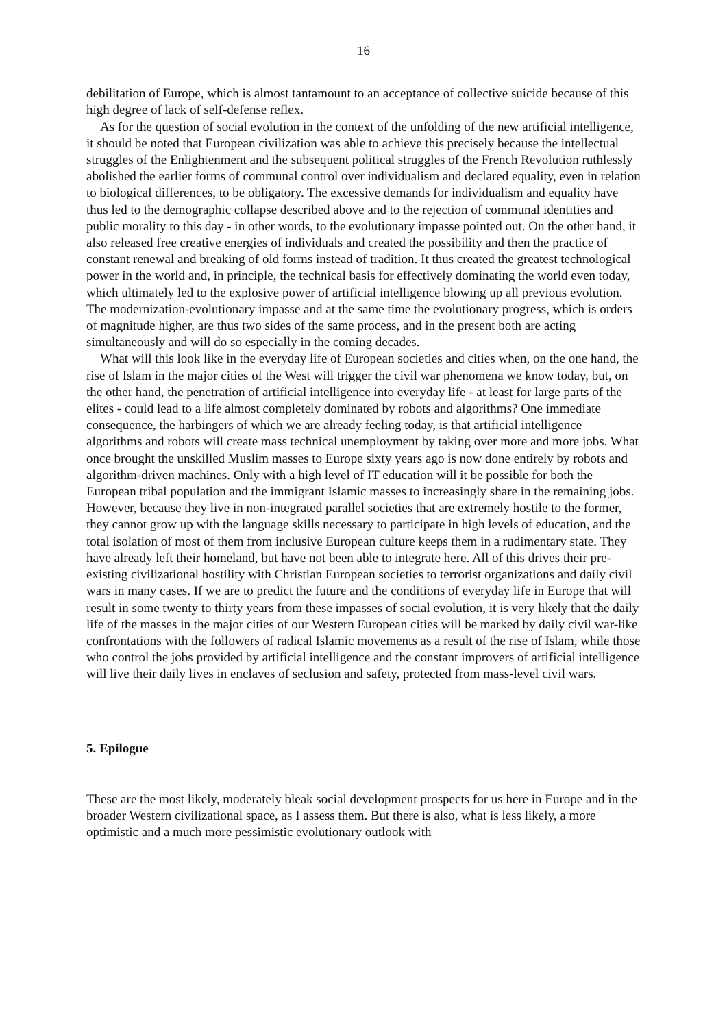16
debilitation of Europe, which is almost tantamount to an acceptance of collective suicide because of this high degree of lack of self-defense reflex.
As for the question of social evolution in the context of the unfolding of the new artificial intelligence, it should be noted that European civilization was able to achieve this precisely because the intellectual struggles of the Enlightenment and the subsequent political struggles of the French Revolution ruthlessly abolished the earlier forms of communal control over individualism and declared equality, even in relation to biological differences, to be obligatory. The excessive demands for individualism and equality have thus led to the demographic collapse described above and to the rejection of communal identities and public morality to this day - in other words, to the evolutionary impasse pointed out. On the other hand, it also released free creative energies of individuals and created the possibility and then the practice of constant renewal and breaking of old forms instead of tradition. It thus created the greatest technological power in the world and, in principle, the technical basis for effectively dominating the world even today, which ultimately led to the explosive power of artificial intelligence blowing up all previous evolution. The modernization-evolutionary impasse and at the same time the evolutionary progress, which is orders of magnitude higher, are thus two sides of the same process, and in the present both are acting simultaneously and will do so especially in the coming decades.
What will this look like in the everyday life of European societies and cities when, on the one hand, the rise of Islam in the major cities of the West will trigger the civil war phenomena we know today, but, on the other hand, the penetration of artificial intelligence into everyday life - at least for large parts of the elites - could lead to a life almost completely dominated by robots and algorithms? One immediate consequence, the harbingers of which we are already feeling today, is that artificial intelligence algorithms and robots will create mass technical unemployment by taking over more and more jobs. What once brought the unskilled Muslim masses to Europe sixty years ago is now done entirely by robots and algorithm-driven machines. Only with a high level of IT education will it be possible for both the European tribal population and the immigrant Islamic masses to increasingly share in the remaining jobs. However, because they live in non-integrated parallel societies that are extremely hostile to the former, they cannot grow up with the language skills necessary to participate in high levels of education, and the total isolation of most of them from inclusive European culture keeps them in a rudimentary state. They have already left their homeland, but have not been able to integrate here. All of this drives their pre-existing civilizational hostility with Christian European societies to terrorist organizations and daily civil wars in many cases. If we are to predict the future and the conditions of everyday life in Europe that will result in some twenty to thirty years from these impasses of social evolution, it is very likely that the daily life of the masses in the major cities of our Western European cities will be marked by daily civil war-like confrontations with the followers of radical Islamic movements as a result of the rise of Islam, while those who control the jobs provided by artificial intelligence and the constant improvers of artificial intelligence will live their daily lives in enclaves of seclusion and safety, protected from mass-level civil wars.
5. Epilogue
These are the most likely, moderately bleak social development prospects for us here in Europe and in the broader Western civilizational space, as I assess them. But there is also, what is less likely, a more optimistic and a much more pessimistic evolutionary outlook with